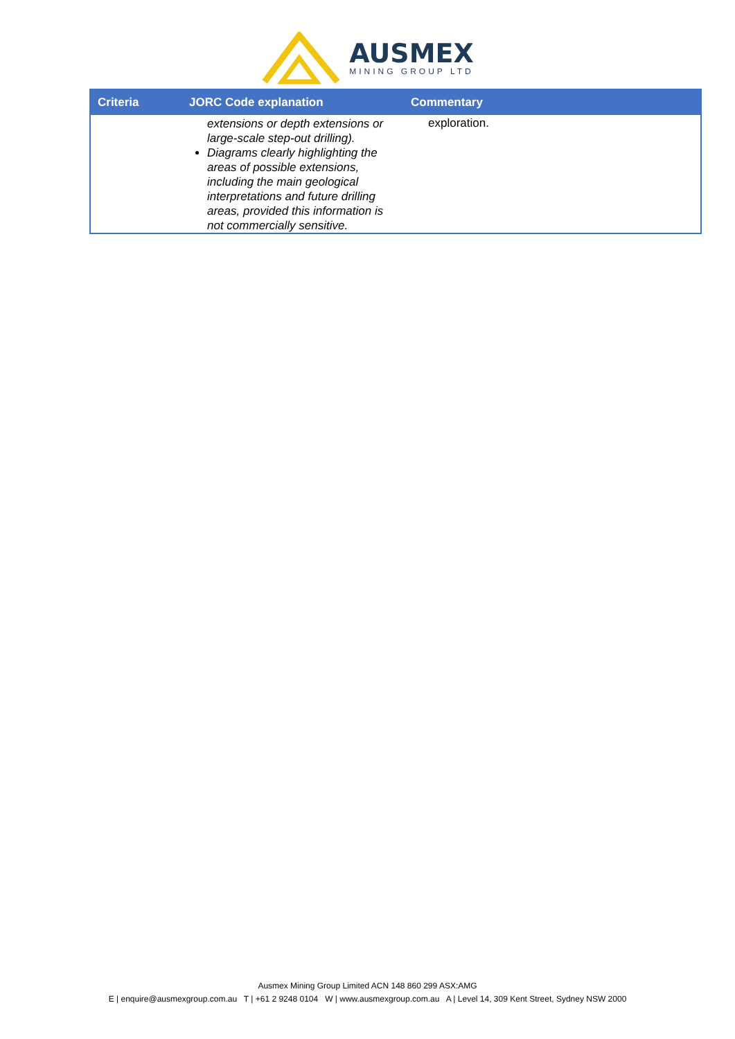AUSMEX
MINING GROUP LTD
| Criteria | JORC Code explanation | Commentary |
| --- | --- | --- |
| | extensions or depth extensions or large-scale step-out drilling). Diagrams clearly highlighting the areas of possible extensions, including the main geological interpretations and future drilling areas, provided this information is not commercially sensitive. | exploration. |
Ausmex Mining Group Limited ACN 148 860 299 ASX:AMG
E | enquire@ausmexgroup.com.au T | +61 2 9248 0104 W | www.ausmexgroup.com.au A | Level 14, 309 Kent Street, Sydney NSW 2000